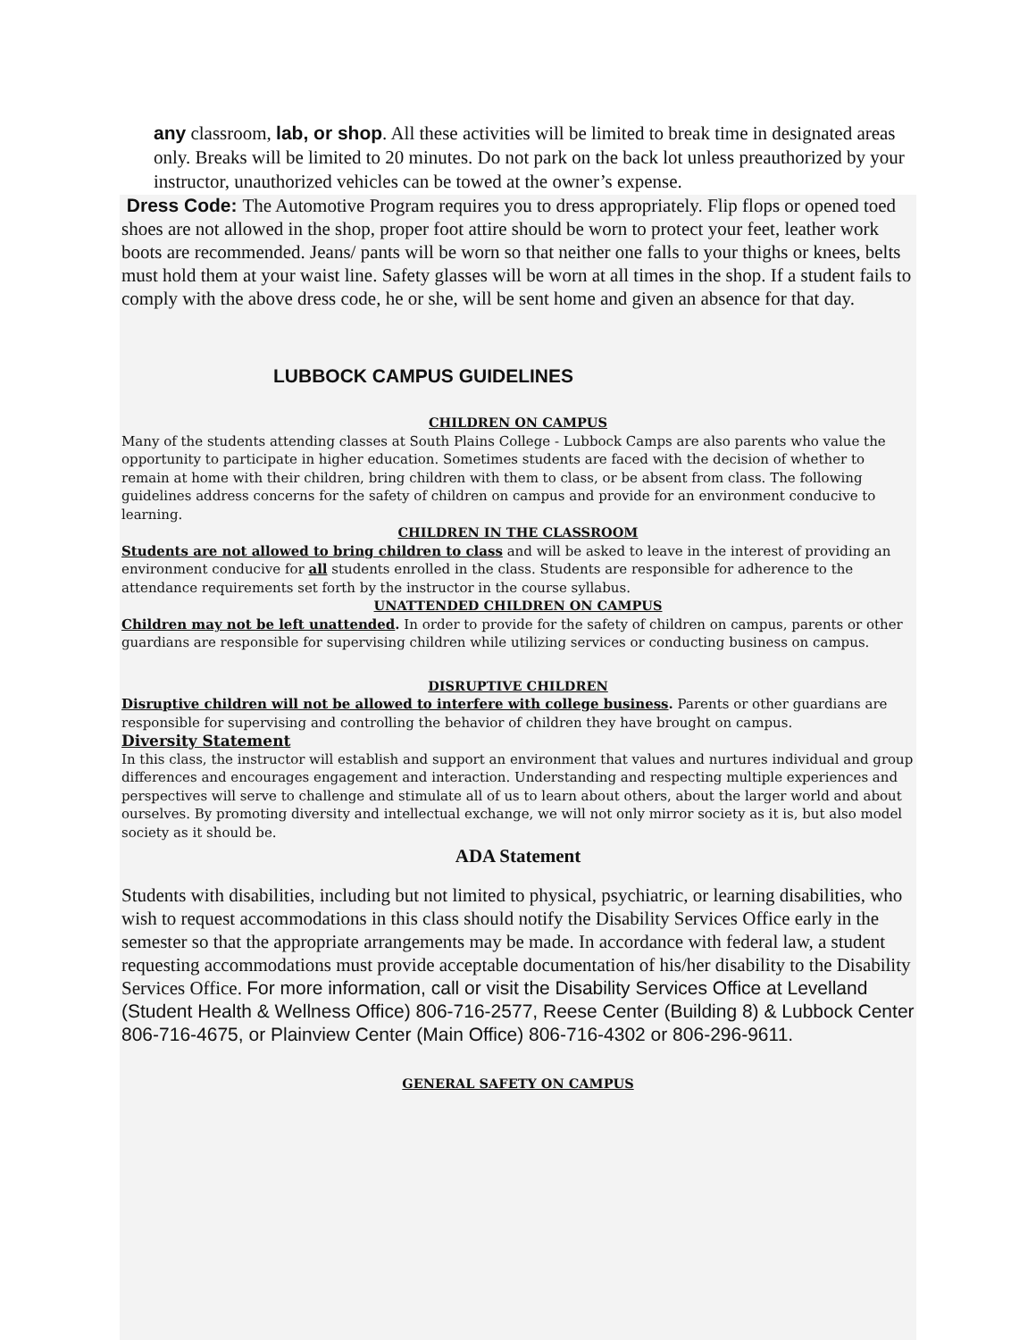any classroom, lab, or shop. All these activities will be limited to break time in designated areas only. Breaks will be limited to 20 minutes. Do not park on the back lot unless preauthorized by your instructor, unauthorized vehicles can be towed at the owner’s expense.
Dress Code: The Automotive Program requires you to dress appropriately. Flip flops or opened toed shoes are not allowed in the shop, proper foot attire should be worn to protect your feet, leather work boots are recommended. Jeans/ pants will be worn so that neither one falls to your thighs or knees, belts must hold them at your waist line. Safety glasses will be worn at all times in the shop. If a student fails to comply with the above dress code, he or she, will be sent home and given an absence for that day.
LUBBOCK CAMPUS GUIDELINES
CHILDREN ON CAMPUS
Many of the students attending classes at South Plains College - Lubbock Camps are also parents who value the opportunity to participate in higher education. Sometimes students are faced with the decision of whether to remain at home with their children, bring children with them to class, or be absent from class. The following guidelines address concerns for the safety of children on campus and provide for an environment conducive to learning.
CHILDREN IN THE CLASSROOM
Students are not allowed to bring children to class and will be asked to leave in the interest of providing an environment conducive for all students enrolled in the class. Students are responsible for adherence to the attendance requirements set forth by the instructor in the course syllabus.
UNATTENDED CHILDREN ON CAMPUS
Children may not be left unattended. In order to provide for the safety of children on campus, parents or other guardians are responsible for supervising children while utilizing services or conducting business on campus.
DISRUPTIVE CHILDREN
Disruptive children will not be allowed to interfere with college business. Parents or other guardians are responsible for supervising and controlling the behavior of children they have brought on campus.
Diversity Statement
In this class, the instructor will establish and support an environment that values and nurtures individual and group differences and encourages engagement and interaction. Understanding and respecting multiple experiences and perspectives will serve to challenge and stimulate all of us to learn about others, about the larger world and about ourselves. By promoting diversity and intellectual exchange, we will not only mirror society as it is, but also model society as it should be.
ADA Statement
Students with disabilities, including but not limited to physical, psychiatric, or learning disabilities, who wish to request accommodations in this class should notify the Disability Services Office early in the semester so that the appropriate arrangements may be made. In accordance with federal law, a student requesting accommodations must provide acceptable documentation of his/her disability to the Disability Services Office. For more information, call or visit the Disability Services Office at Levelland (Student Health & Wellness Office) 806-716-2577, Reese Center (Building 8) & Lubbock Center 806-716-4675, or Plainview Center (Main Office) 806-716-4302 or 806-296-9611.
GENERAL SAFETY ON CAMPUS